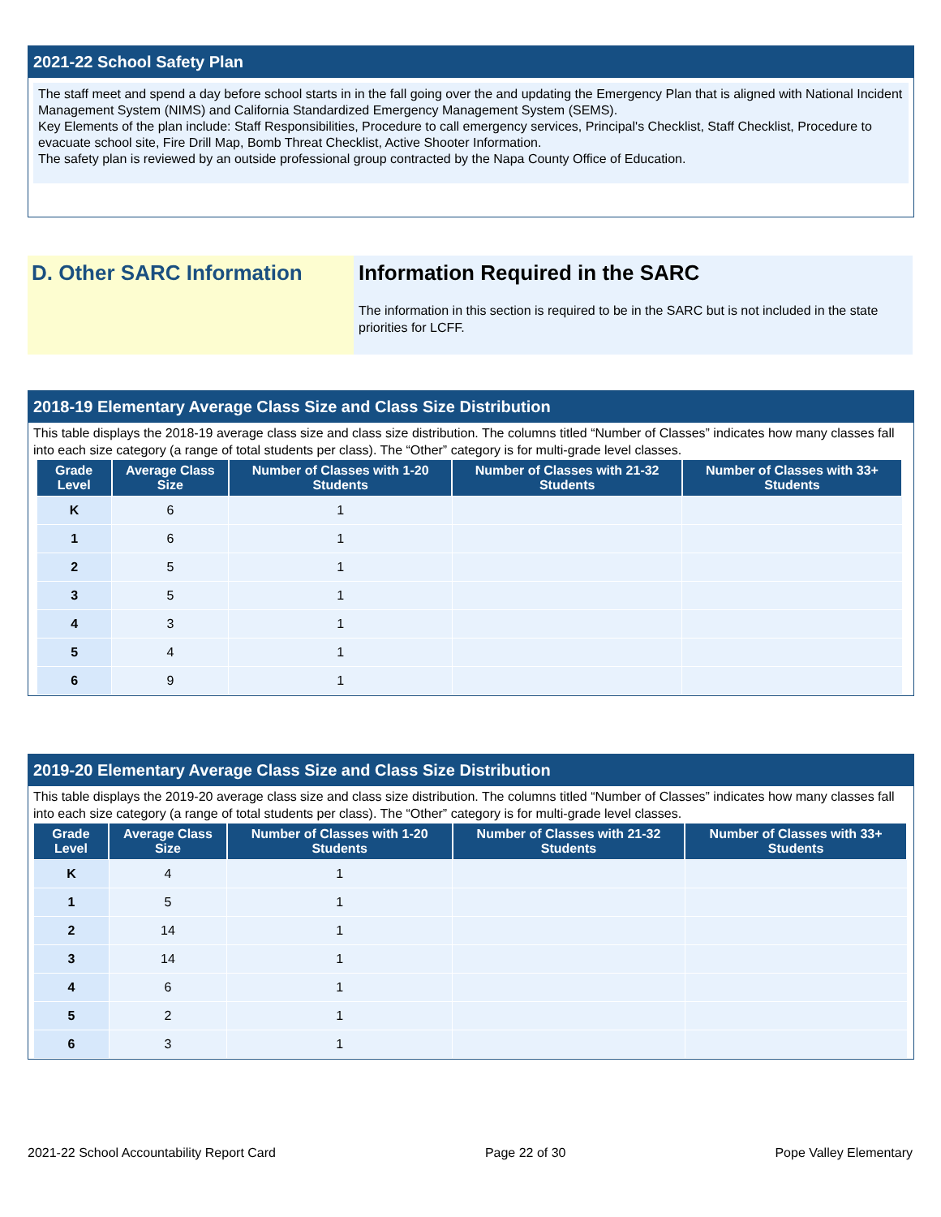2021-22 School Safety Plan
The staff meet and spend a day before school starts in in the fall going over the and updating the Emergency Plan that is aligned with National Incident Management System (NIMS) and California Standardized Emergency Management System (SEMS).
Key Elements of the plan include: Staff Responsibilities, Procedure to call emergency services, Principal's Checklist, Staff Checklist, Procedure to evacuate school site, Fire Drill Map, Bomb Threat Checklist, Active Shooter Information.
The safety plan is reviewed by an outside professional group contracted by the Napa County Office of Education.
D. Other SARC Information Information Required in the SARC
The information in this section is required to be in the SARC but is not included in the state priorities for LCFF.
2018-19 Elementary Average Class Size and Class Size Distribution
This table displays the 2018-19 average class size and class size distribution. The columns titled “Number of Classes” indicates how many classes fall into each size category (a range of total students per class). The “Other” category is for multi-grade level classes.
| Grade Level | Average Class Size | Number of Classes with 1-20 Students | Number of Classes with 21-32 Students | Number of Classes with 33+ Students |
| --- | --- | --- | --- | --- |
| K | 6 | 1 | | |
| 1 | 6 | 1 | | |
| 2 | 5 | 1 | | |
| 3 | 5 | 1 | | |
| 4 | 3 | 1 | | |
| 5 | 4 | 1 | | |
| 6 | 9 | 1 | | |
2019-20 Elementary Average Class Size and Class Size Distribution
This table displays the 2019-20 average class size and class size distribution. The columns titled “Number of Classes” indicates how many classes fall into each size category (a range of total students per class). The “Other” category is for multi-grade level classes.
| Grade Level | Average Class Size | Number of Classes with 1-20 Students | Number of Classes with 21-32 Students | Number of Classes with 33+ Students |
| --- | --- | --- | --- | --- |
| K | 4 | 1 | | |
| 1 | 5 | 1 | | |
| 2 | 14 | 1 | | |
| 3 | 14 | 1 | | |
| 4 | 6 | 1 | | |
| 5 | 2 | 1 | | |
| 6 | 3 | 1 | | |
2021-22 School Accountability Report Card Page 22 of 30 Pope Valley Elementary